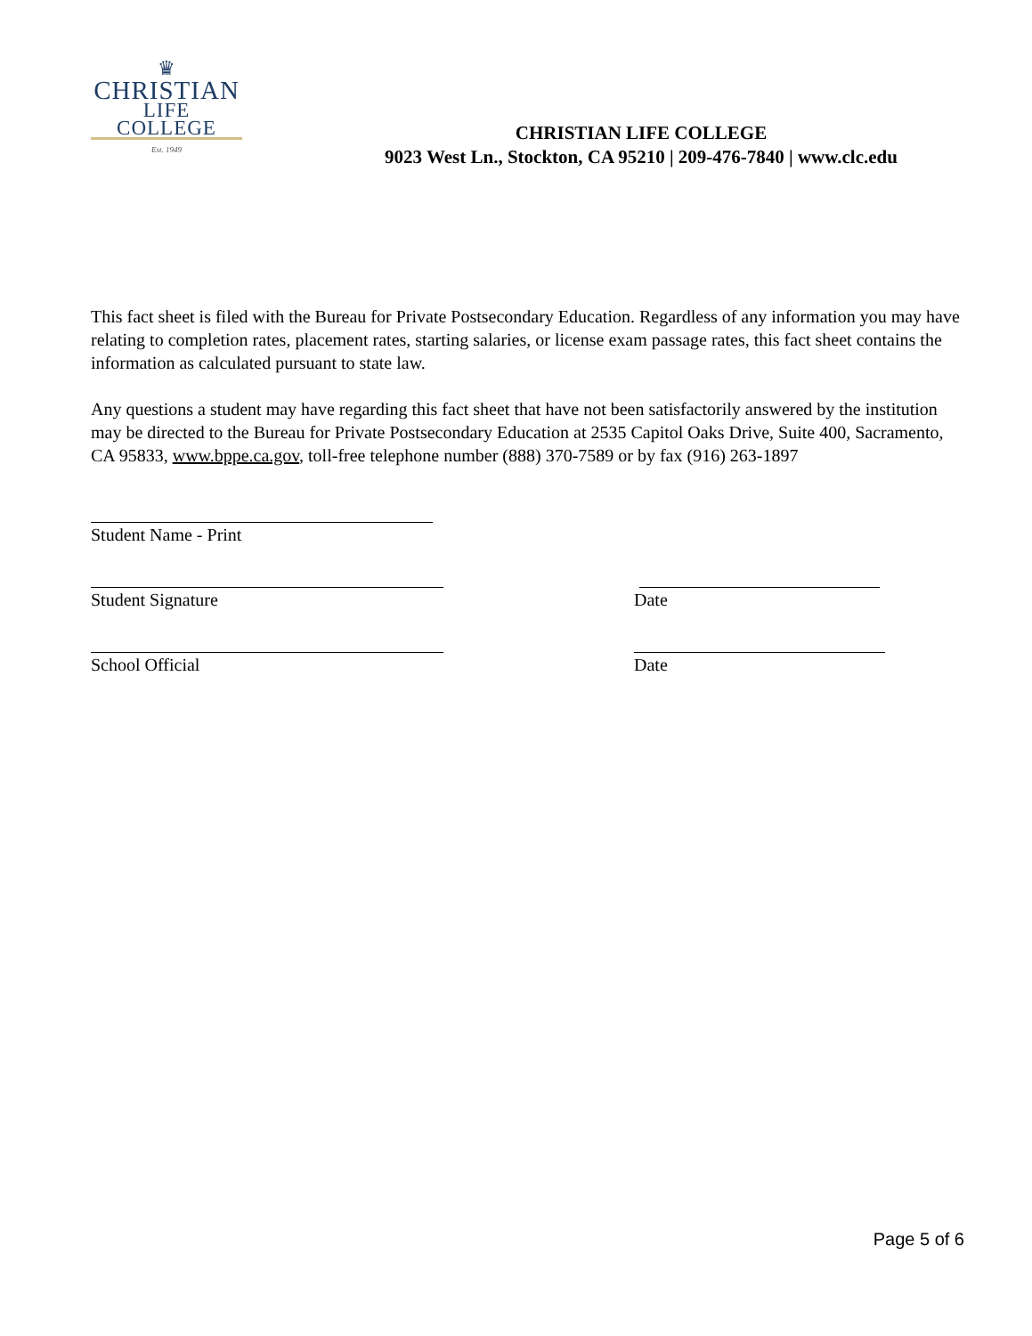♛
CHRISTIAN
LIFE COLLEGE
Est. 1949
CHRISTIAN LIFE COLLEGE
9023 West Ln., Stockton, CA 95210 | 209-476-7840 | www.clc.edu
This fact sheet is filed with the Bureau for Private Postsecondary Education. Regardless of any information you may have relating to completion rates, placement rates, starting salaries, or license exam passage rates, this fact sheet contains the information as calculated pursuant to state law.
Any questions a student may have regarding this fact sheet that have not been satisfactorily answered by the institution may be directed to the Bureau for Private Postsecondary Education at 2535 Capitol Oaks Drive, Suite 400, Sacramento, CA 95833, www.bppe.ca.gov, toll-free telephone number (888) 370-7589 or by fax (916) 263-1897
Student Name - Print
Student Signature Date
School Official Date
Page 5 of 6